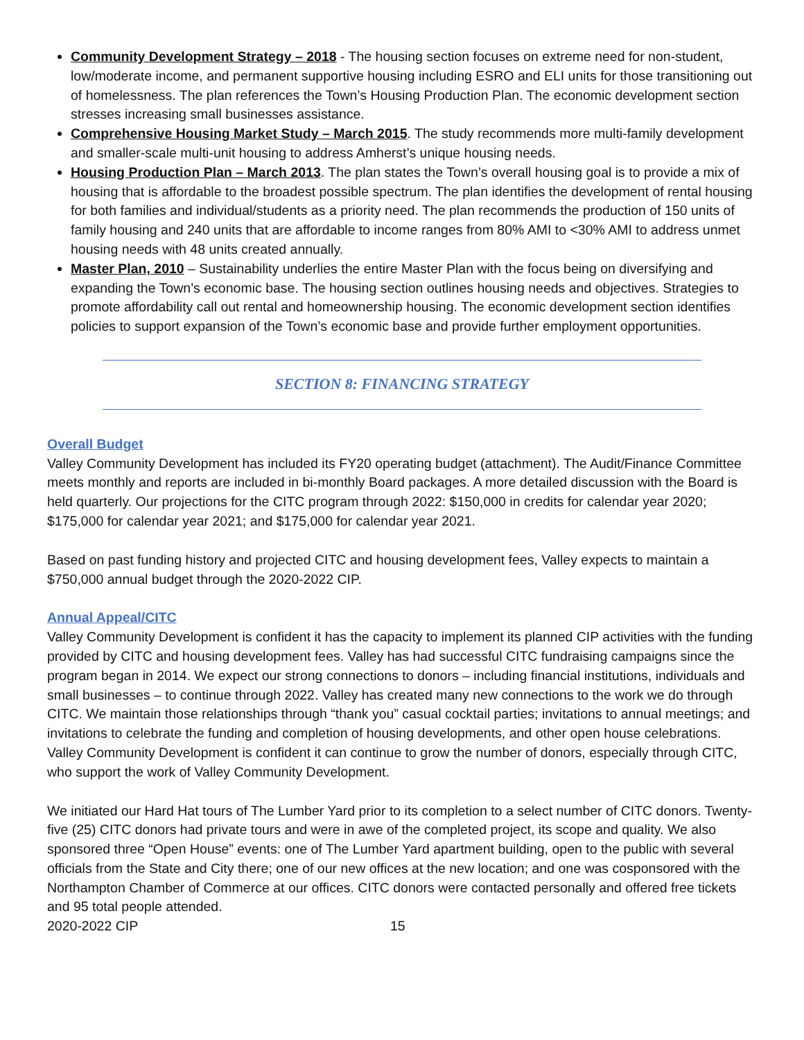Community Development Strategy – 2018 - The housing section focuses on extreme need for non-student, low/moderate income, and permanent supportive housing including ESRO and ELI units for those transitioning out of homelessness. The plan references the Town’s Housing Production Plan. The economic development section stresses increasing small businesses assistance.
Comprehensive Housing Market Study – March 2015. The study recommends more multi-family development and smaller-scale multi-unit housing to address Amherst’s unique housing needs.
Housing Production Plan – March 2013. The plan states the Town’s overall housing goal is to provide a mix of housing that is affordable to the broadest possible spectrum. The plan identifies the development of rental housing for both families and individual/students as a priority need. The plan recommends the production of 150 units of family housing and 240 units that are affordable to income ranges from 80% AMI to <30% AMI to address unmet housing needs with 48 units created annually.
Master Plan, 2010 – Sustainability underlies the entire Master Plan with the focus being on diversifying and expanding the Town’s economic base. The housing section outlines housing needs and objectives. Strategies to promote affordability call out rental and homeownership housing. The economic development section identifies policies to support expansion of the Town’s economic base and provide further employment opportunities.
SECTION 8: FINANCING STRATEGY
Overall Budget
Valley Community Development has included its FY20 operating budget (attachment). The Audit/Finance Committee meets monthly and reports are included in bi-monthly Board packages. A more detailed discussion with the Board is held quarterly. Our projections for the CITC program through 2022: $150,000 in credits for calendar year 2020; $175,000 for calendar year 2021; and $175,000 for calendar year 2021.
Based on past funding history and projected CITC and housing development fees, Valley expects to maintain a $750,000 annual budget through the 2020-2022 CIP.
Annual Appeal/CITC
Valley Community Development is confident it has the capacity to implement its planned CIP activities with the funding provided by CITC and housing development fees. Valley has had successful CITC fundraising campaigns since the program began in 2014. We expect our strong connections to donors – including financial institutions, individuals and small businesses – to continue through 2022. Valley has created many new connections to the work we do through CITC. We maintain those relationships through “thank you” casual cocktail parties; invitations to annual meetings; and invitations to celebrate the funding and completion of housing developments, and other open house celebrations. Valley Community Development is confident it can continue to grow the number of donors, especially through CITC, who support the work of Valley Community Development.
We initiated our Hard Hat tours of The Lumber Yard prior to its completion to a select number of CITC donors. Twenty-five (25) CITC donors had private tours and were in awe of the completed project, its scope and quality. We also sponsored three “Open House” events: one of The Lumber Yard apartment building, open to the public with several officials from the State and City there; one of our new offices at the new location; and one was cosponsored with the Northampton Chamber of Commerce at our offices. CITC donors were contacted personally and offered free tickets and 95 total people attended.
2020-2022 CIP 15